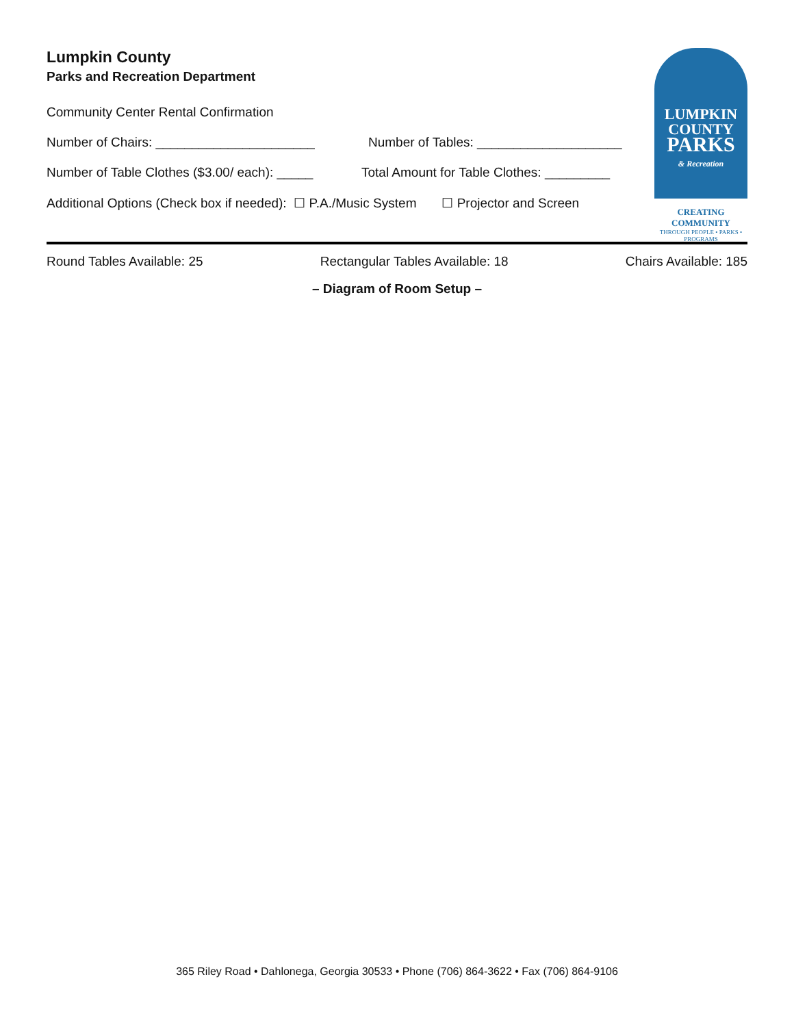Lumpkin County
Parks and Recreation Department
Community Center Rental Confirmation
Number of Chairs: ______________________ Number of Tables: ____________________
Number of Table Clothes ($3.00/ each): _____ Total Amount for Table Clothes: _________
Additional Options (Check box if needed): ☐ P.A./Music System ☐ Projector and Screen
LUMPKIN
COUNTY
PARKS
& Recreation
CREATING
COMMUNITY
THROUGH PEOPLE • PARKS • PROGRAMS
Round Tables Available: 25 Rectangular Tables Available: 18 Chairs Available: 185
– Diagram of Room Setup –
365 Riley Road • Dahlonega, Georgia 30533 • Phone (706) 864-3622 • Fax (706) 864-9106